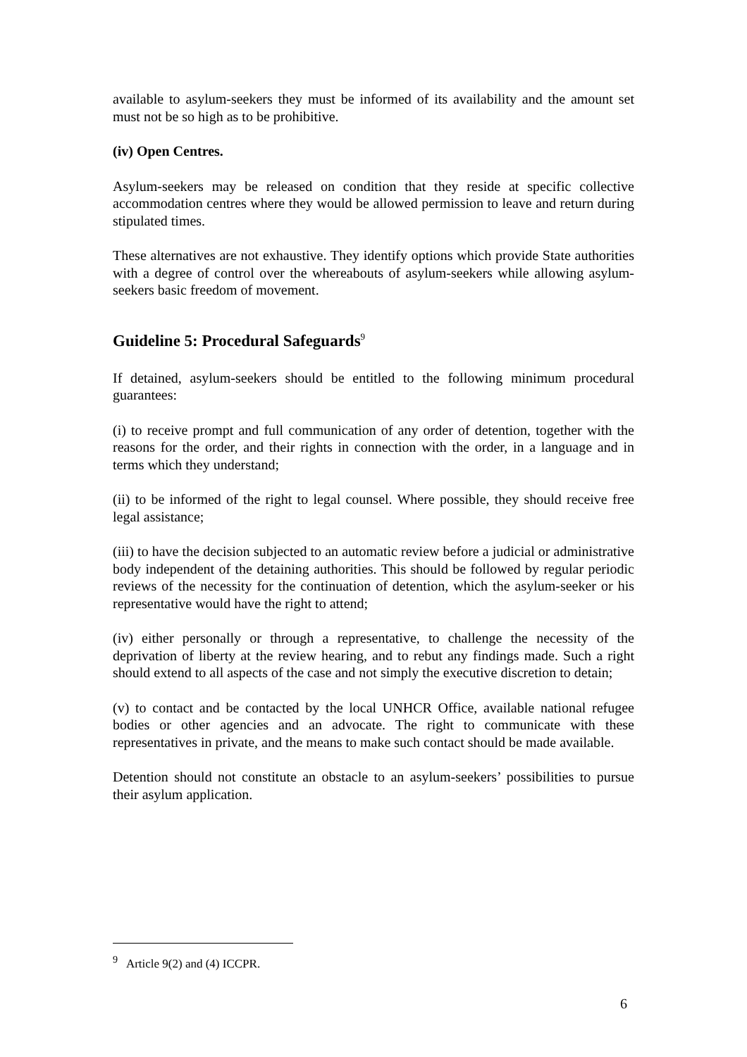available to asylum-seekers they must be informed of its availability and the amount set must not be so high as to be prohibitive.
(iv) Open Centres.
Asylum-seekers may be released on condition that they reside at specific collective accommodation centres where they would be allowed permission to leave and return during stipulated times.
These alternatives are not exhaustive. They identify options which provide State authorities with a degree of control over the whereabouts of asylum-seekers while allowing asylum-seekers basic freedom of movement.
Guideline 5: Procedural Safeguards<sup>9</sup>
If detained, asylum-seekers should be entitled to the following minimum procedural guarantees:
(i) to receive prompt and full communication of any order of detention, together with the reasons for the order, and their rights in connection with the order, in a language and in terms which they understand;
(ii) to be informed of the right to legal counsel. Where possible, they should receive free legal assistance;
(iii) to have the decision subjected to an automatic review before a judicial or administrative body independent of the detaining authorities. This should be followed by regular periodic reviews of the necessity for the continuation of detention, which the asylum-seeker or his representative would have the right to attend;
(iv) either personally or through a representative, to challenge the necessity of the deprivation of liberty at the review hearing, and to rebut any findings made. Such a right should extend to all aspects of the case and not simply the executive discretion to detain;
(v) to contact and be contacted by the local UNHCR Office, available national refugee bodies or other agencies and an advocate. The right to communicate with these representatives in private, and the means to make such contact should be made available.
Detention should not constitute an obstacle to an asylum-seekers’ possibilities to pursue their asylum application.
<sup>9</sup> Article 9(2) and (4) ICCPR.
6